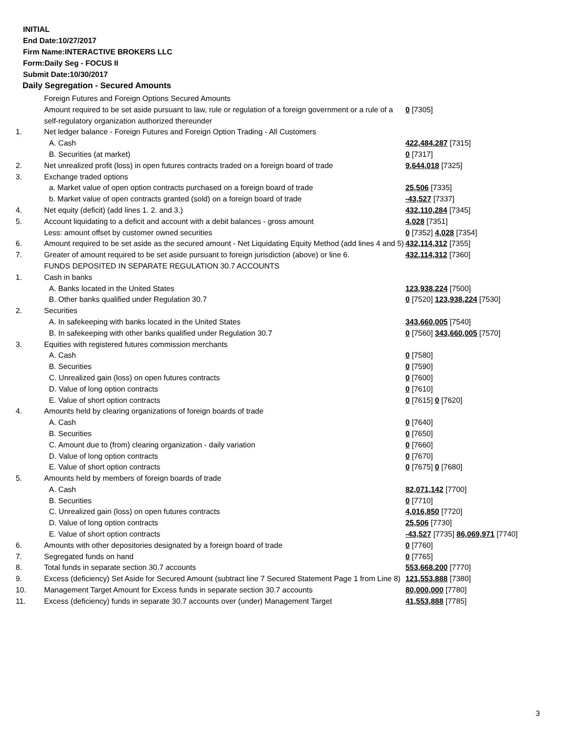INITIAL
End Date:10/27/2017
Firm Name:INTERACTIVE BROKERS LLC
Form:Daily Seg - FOCUS II
Submit Date:10/30/2017
Daily Segregation - Secured Amounts
| | Foreign Futures and Foreign Options Secured Amounts | |
| | Amount required to be set aside pursuant to law, rule or regulation of a foreign government or a rule of a self-regulatory organization authorized thereunder | 0 [7305] |
| 1. | Net ledger balance - Foreign Futures and Foreign Option Trading - All Customers | |
| | A. Cash | 422,484,287 [7315] |
| | B. Securities (at market) | 0 [7317] |
| 2. | Net unrealized profit (loss) in open futures contracts traded on a foreign board of trade | 9,644,018 [7325] |
| 3. | Exchange traded options | |
| | a. Market value of open option contracts purchased on a foreign board of trade | 25,506 [7335] |
| | b. Market value of open contracts granted (sold) on a foreign board of trade | -43,527 [7337] |
| 4. | Net equity (deficit) (add lines 1. 2. and 3.) | 432,110,284 [7345] |
| 5. | Account liquidating to a deficit and account with a debit balances - gross amount | 4,028 [7351] |
| | Less: amount offset by customer owned securities | 0 [7352] 4,028 [7354] |
| 6. | Amount required to be set aside as the secured amount - Net Liquidating Equity Method (add lines 4 and 5) | 432,114,312 [7355] |
| 7. | Greater of amount required to be set aside pursuant to foreign jurisdiction (above) or line 6. | 432,114,312 [7360] |
| | FUNDS DEPOSITED IN SEPARATE REGULATION 30.7 ACCOUNTS | |
| 1. | Cash in banks | |
| | A. Banks located in the United States | 123,938,224 [7500] |
| | B. Other banks qualified under Regulation 30.7 | 0 [7520] 123,938,224 [7530] |
| 2. | Securities | |
| | A. In safekeeping with banks located in the United States | 343,660,005 [7540] |
| | B. In safekeeping with other banks qualified under Regulation 30.7 | 0 [7560] 343,660,005 [7570] |
| 3. | Equities with registered futures commission merchants | |
| | A. Cash | 0 [7580] |
| | B. Securities | 0 [7590] |
| | C. Unrealized gain (loss) on open futures contracts | 0 [7600] |
| | D. Value of long option contracts | 0 [7610] |
| | E. Value of short option contracts | 0 [7615] 0 [7620] |
| 4. | Amounts held by clearing organizations of foreign boards of trade | |
| | A. Cash | 0 [7640] |
| | B. Securities | 0 [7650] |
| | C. Amount due to (from) clearing organization - daily variation | 0 [7660] |
| | D. Value of long option contracts | 0 [7670] |
| | E. Value of short option contracts | 0 [7675] 0 [7680] |
| 5. | Amounts held by members of foreign boards of trade | |
| | A. Cash | 82,071,142 [7700] |
| | B. Securities | 0 [7710] |
| | C. Unrealized gain (loss) on open futures contracts | 4,016,850 [7720] |
| | D. Value of long option contracts | 25,506 [7730] |
| | E. Value of short option contracts | -43,527 [7735] 86,069,971 [7740] |
| 6. | Amounts with other depositories designated by a foreign board of trade | 0 [7760] |
| 7. | Segregated funds on hand | 0 [7765] |
| 8. | Total funds in separate section 30.7 accounts | 553,668,200 [7770] |
| 9. | Excess (deficiency) Set Aside for Secured Amount (subtract line 7 Secured Statement Page 1 from Line 8) | 121,553,888 [7380] |
| 10. | Management Target Amount for Excess funds in separate section 30.7 accounts | 80,000,000 [7780] |
| 11. | Excess (deficiency) funds in separate 30.7 accounts over (under) Management Target | 41,553,888 [7785] |
3